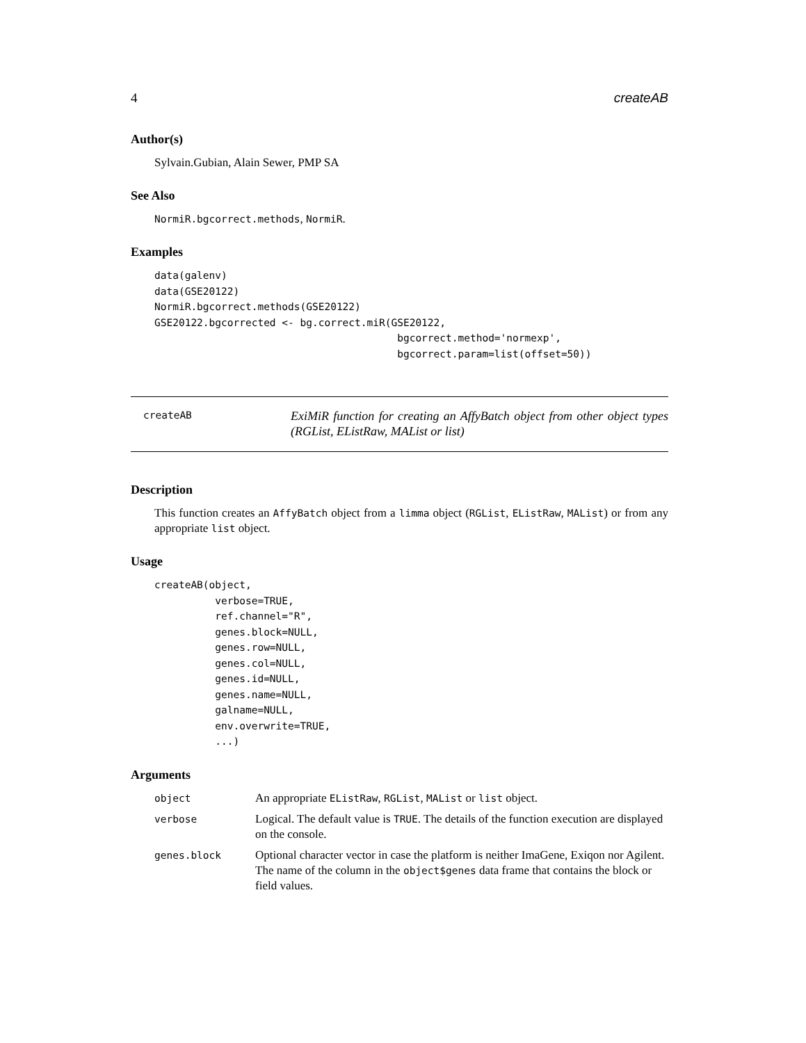4 createAB
Author(s)
Sylvain.Gubian, Alain Sewer, PMP SA
See Also
NormiR.bgcorrect.methods, NormiR.
Examples
data(galenv)
data(GSE20122)
NormiR.bgcorrect.methods(GSE20122)
GSE20122.bgcorrected <- bg.correct.miR(GSE20122,
                                        bgcorrect.method='normexp',
                                        bgcorrect.param=list(offset=50))
createAB
ExiMiR function for creating an AffyBatch object from other object types (RGList, EListRaw, MAList or list)
Description
This function creates an AffyBatch object from a limma object (RGList, EListRaw, MAList) or from any appropriate list object.
Usage
createAB(object,
          verbose=TRUE,
          ref.channel="R",
          genes.block=NULL,
          genes.row=NULL,
          genes.col=NULL,
          genes.id=NULL,
          genes.name=NULL,
          galname=NULL,
          env.overwrite=TRUE,
          ...)
Arguments
| object | An appropriate EListRaw , RGList , MAList or list object. |
| verbose | Logical. The default value is TRUE . The details of the function execution are displayed on the console. |
| genes.block | Optional character vector in case the platform is neither ImaGene, Exiqon nor Agilent. The name of the column in the object$genes data frame that contains the block or field values. |